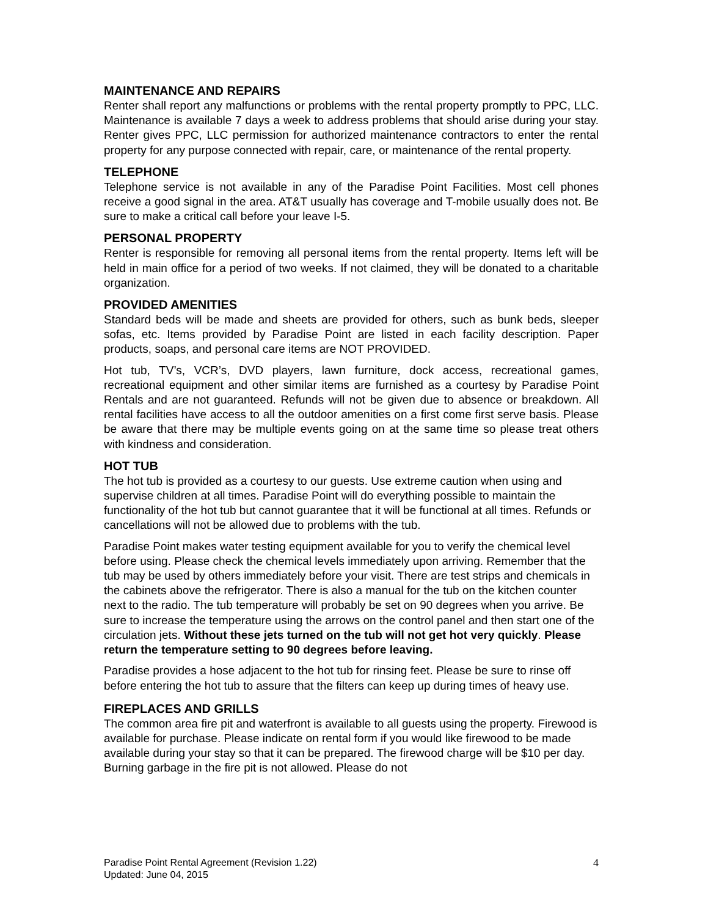MAINTENANCE AND REPAIRS
Renter shall report any malfunctions or problems with the rental property promptly to PPC, LLC. Maintenance is available 7 days a week to address problems that should arise during your stay. Renter gives PPC, LLC permission for authorized maintenance contractors to enter the rental property for any purpose connected with repair, care, or maintenance of the rental property.
TELEPHONE
Telephone service is not available in any of the Paradise Point Facilities. Most cell phones receive a good signal in the area. AT&T usually has coverage and T-mobile usually does not. Be sure to make a critical call before your leave I-5.
PERSONAL PROPERTY
Renter is responsible for removing all personal items from the rental property. Items left will be held in main office for a period of two weeks. If not claimed, they will be donated to a charitable organization.
PROVIDED AMENITIES
Standard beds will be made and sheets are provided for others, such as bunk beds, sleeper sofas, etc. Items provided by Paradise Point are listed in each facility description. Paper products, soaps, and personal care items are NOT PROVIDED.
Hot tub, TV’s, VCR’s, DVD players, lawn furniture, dock access, recreational games, recreational equipment and other similar items are furnished as a courtesy by Paradise Point Rentals and are not guaranteed. Refunds will not be given due to absence or breakdown. All rental facilities have access to all the outdoor amenities on a first come first serve basis. Please be aware that there may be multiple events going on at the same time so please treat others with kindness and consideration.
HOT TUB
The hot tub is provided as a courtesy to our guests. Use extreme caution when using and supervise children at all times. Paradise Point will do everything possible to maintain the functionality of the hot tub but cannot guarantee that it will be functional at all times. Refunds or cancellations will not be allowed due to problems with the tub.
Paradise Point makes water testing equipment available for you to verify the chemical level before using. Please check the chemical levels immediately upon arriving. Remember that the tub may be used by others immediately before your visit. There are test strips and chemicals in the cabinets above the refrigerator. There is also a manual for the tub on the kitchen counter next to the radio. The tub temperature will probably be set on 90 degrees when you arrive. Be sure to increase the temperature using the arrows on the control panel and then start one of the circulation jets. Without these jets turned on the tub will not get hot very quickly. Please return the temperature setting to 90 degrees before leaving.
Paradise provides a hose adjacent to the hot tub for rinsing feet. Please be sure to rinse off before entering the hot tub to assure that the filters can keep up during times of heavy use.
FIREPLACES AND GRILLS
The common area fire pit and waterfront is available to all guests using the property. Firewood is available for purchase. Please indicate on rental form if you would like firewood to be made available during your stay so that it can be prepared. The firewood charge will be $10 per day. Burning garbage in the fire pit is not allowed. Please do not
Paradise Point Rental Agreement (Revision 1.22)
Updated: June 04, 2015
4